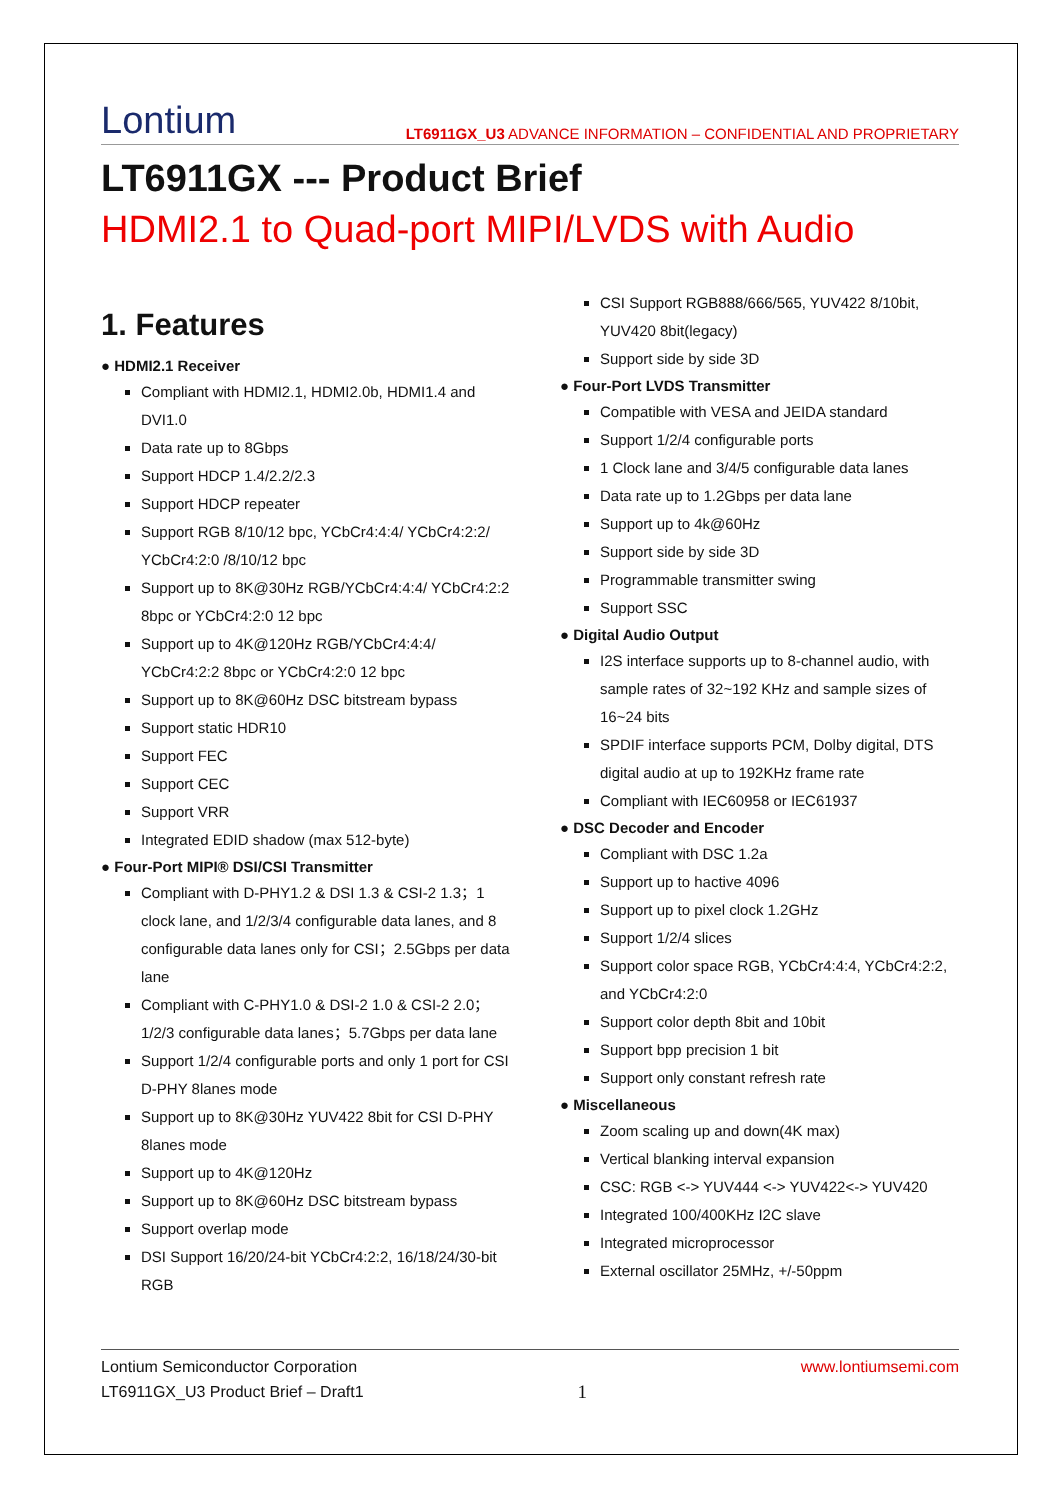Lontium
LT6911GX_U3 ADVANCE INFORMATION – CONFIDENTIAL AND PROPRIETARY
LT6911GX --- Product Brief
HDMI2.1 to Quad-port MIPI/LVDS with Audio
1. Features
● HDMI2.1 Receiver
Compliant with HDMI2.1, HDMI2.0b, HDMI1.4 and DVI1.0
Data rate up to 8Gbps
Support HDCP 1.4/2.2/2.3
Support HDCP repeater
Support RGB 8/10/12 bpc, YCbCr4:4:4/ YCbCr4:2:2/ YCbCr4:2:0 /8/10/12 bpc
Support up to 8K@30Hz RGB/YCbCr4:4:4/ YCbCr4:2:2 8bpc or YCbCr4:2:0 12 bpc
Support up to 4K@120Hz RGB/YCbCr4:4:4/ YCbCr4:2:2 8bpc or YCbCr4:2:0 12 bpc
Support up to 8K@60Hz DSC bitstream bypass
Support static HDR10
Support FEC
Support CEC
Support VRR
Integrated EDID shadow (max 512-byte)
● Four-Port MIPI® DSI/CSI Transmitter
Compliant with D-PHY1.2 & DSI 1.3 & CSI-2 1.3；1 clock lane, and 1/2/3/4 configurable data lanes, and 8 configurable data lanes only for CSI；2.5Gbps per data lane
Compliant with C-PHY1.0 & DSI-2 1.0 & CSI-2 2.0；1/2/3 configurable data lanes；5.7Gbps per data lane
Support 1/2/4 configurable ports and only 1 port for CSI D-PHY 8lanes mode
Support up to 8K@30Hz YUV422 8bit for CSI D-PHY 8lanes mode
Support up to 4K@120Hz
Support up to 8K@60Hz DSC bitstream bypass
Support overlap mode
DSI Support 16/20/24-bit YCbCr4:2:2, 16/18/24/30-bit RGB
CSI Support RGB888/666/565, YUV422 8/10bit, YUV420 8bit(legacy)
Support side by side 3D
● Four-Port LVDS Transmitter
Compatible with VESA and JEIDA standard
Support 1/2/4 configurable ports
1 Clock lane and 3/4/5 configurable data lanes
Data rate up to 1.2Gbps per data lane
Support up to 4k@60Hz
Support side by side 3D
Programmable transmitter swing
Support SSC
● Digital Audio Output
I2S interface supports up to 8-channel audio, with sample rates of 32~192 KHz and sample sizes of 16~24 bits
SPDIF interface supports PCM, Dolby digital, DTS digital audio at up to 192KHz frame rate
Compliant with IEC60958 or IEC61937
● DSC Decoder and Encoder
Compliant with DSC 1.2a
Support up to hactive 4096
Support up to pixel clock 1.2GHz
Support 1/2/4 slices
Support color space RGB, YCbCr4:4:4, YCbCr4:2:2, and YCbCr4:2:0
Support color depth 8bit and 10bit
Support bpp precision 1 bit
Support only constant refresh rate
● Miscellaneous
Zoom scaling up and down(4K max)
Vertical blanking interval expansion
CSC: RGB <-> YUV444 <-> YUV422<-> YUV420
Integrated 100/400KHz I2C slave
Integrated microprocessor
External oscillator 25MHz, +/-50ppm
Lontium Semiconductor Corporation
LT6911GX_U3 Product Brief – Draft1
1
www.lontiumsemi.com